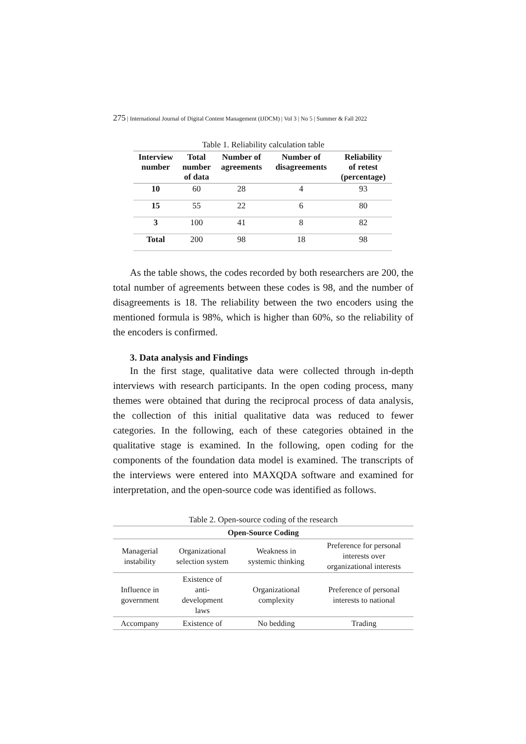275 | International Journal of Digital Content Management (IJDCM) | Vol 3 | No 5 | Summer & Fall 2022
Table 1. Reliability calculation table
| Interview number | Total number of data | Number of agreements | Number of disagreements | Reliability of retest (percentage) |
| --- | --- | --- | --- | --- |
| 10 | 60 | 28 | 4 | 93 |
| 15 | 55 | 22 | 6 | 80 |
| 3 | 100 | 41 | 8 | 82 |
| Total | 200 | 98 | 18 | 98 |
As the table shows, the codes recorded by both researchers are 200, the total number of agreements between these codes is 98, and the number of disagreements is 18. The reliability between the two encoders using the mentioned formula is 98%, which is higher than 60%, so the reliability of the encoders is confirmed.
3. Data analysis and Findings
In the first stage, qualitative data were collected through in-depth interviews with research participants. In the open coding process, many themes were obtained that during the reciprocal process of data analysis, the collection of this initial qualitative data was reduced to fewer categories. In the following, each of these categories obtained in the qualitative stage is examined. In the following, open coding for the components of the foundation data model is examined. The transcripts of the interviews were entered into MAXQDA software and examined for interpretation, and the open-source code was identified as follows.
Table 2. Open-source coding of the research
| Open-Source Coding | | | |
| Managerial instability | Organizational selection system | Weakness in systemic thinking | Preference for personal interests over organizational interests |
| Influence in government | Existence of anti- development laws | Organizational complexity | Preference of personal interests to national |
| Accompany | Existence of | No bedding | Trading |